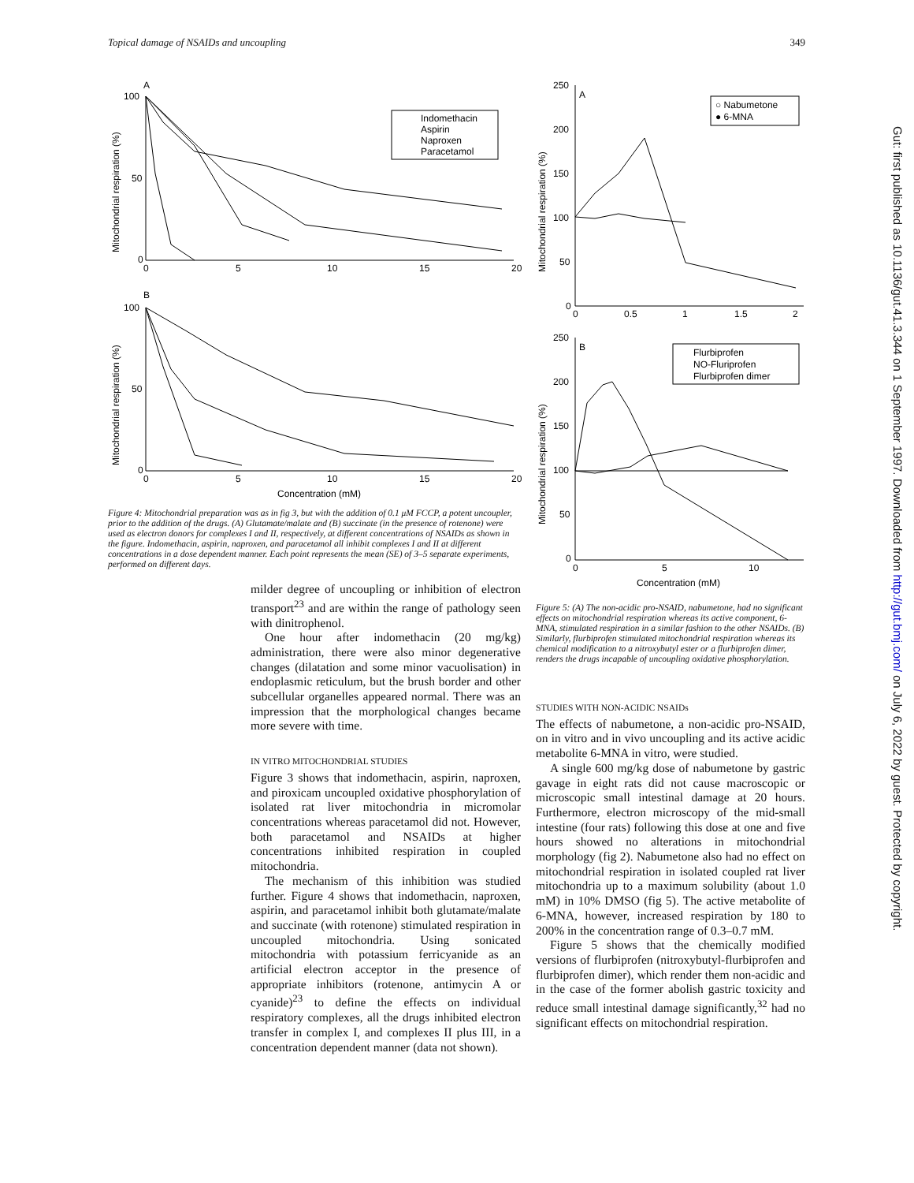Topical damage of NSAIDs and uncoupling 349
A
100
50
0
0
5
10
15
20
Mitochondrial respiration (%)
Indomethacin
Aspirin
Naproxen
Paracetamol
B
100
50
0
0
5
10
15
20
Concentration (mM)
Mitochondrial respiration (%)
Figure 4: Mitochondrial preparation was as in fig 3, but with the addition of 0.1 μM FCCP, a potent uncoupler, prior to the addition of the drugs. (A) Glutamate/malate and (B) succinate (in the presence of rotenone) were used as electron donors for complexes I and II, respectively, at different concentrations of NSAIDs as shown in the figure. Indomethacin, aspirin, naproxen, and paracetamol all inhibit complexes I and II at different concentrations in a dose dependent manner. Each point represents the mean (SE) of 3–5 separate experiments, performed on different days.
milder degree of uncoupling or inhibition of electron transport<sup>23</sup> and are within the range of pathology seen with dinitrophenol.
One hour after indomethacin (20 mg/kg) administration, there were also minor degenerative changes (dilatation and some minor vacuolisation) in endoplasmic reticulum, but the brush border and other subcellular organelles appeared normal. There was an impression that the morphological changes became more severe with time.
IN VITRO MITOCHONDRIAL STUDIES
Figure 3 shows that indomethacin, aspirin, naproxen, and piroxicam uncoupled oxidative phosphorylation of isolated rat liver mitochondria in micromolar concentrations whereas paracetamol did not. However, both paracetamol and NSAIDs at higher concentrations inhibited respiration in coupled mitochondria.
The mechanism of this inhibition was studied further. Figure 4 shows that indomethacin, naproxen, aspirin, and paracetamol inhibit both glutamate/malate and succinate (with rotenone) stimulated respiration in uncoupled mitochondria. Using sonicated mitochondria with potassium ferricyanide as an artificial electron acceptor in the presence of appropriate inhibitors (rotenone, antimycin A or cyanide)<sup>23</sup> to define the effects on individual respiratory complexes, all the drugs inhibited electron transfer in complex I, and complexes II plus III, in a concentration dependent manner (data not shown).
A
250
200
150
100
50
0
0
0.5
1
1.5
2
Mitochondrial respiration (%)
○ Nabumetone
● 6-MNA
B
250
200
150
100
50
0
0
5
10
Concentration (mM)
Mitochondrial respiration (%)
Flurbiprofen
NO-Fluriprofen
Flurbiprofen dimer
Figure 5: (A) The non-acidic pro-NSAID, nabumetone, had no significant effects on mitochondrial respiration whereas its active component, 6-MNA, stimulated respiration in a similar fashion to the other NSAIDs. (B) Similarly, flurbiprofen stimulated mitochondrial respiration whereas its chemical modification to a nitroxybutyl ester or a flurbiprofen dimer, renders the drugs incapable of uncoupling oxidative phosphorylation.
STUDIES WITH NON-ACIDIC NSAIDs
The effects of nabumetone, a non-acidic pro-NSAID, on in vitro and in vivo uncoupling and its active acidic metabolite 6-MNA in vitro, were studied.
A single 600 mg/kg dose of nabumetone by gastric gavage in eight rats did not cause macroscopic or microscopic small intestinal damage at 20 hours. Furthermore, electron microscopy of the mid-small intestine (four rats) following this dose at one and five hours showed no alterations in mitochondrial morphology (fig 2). Nabumetone also had no effect on mitochondrial respiration in isolated coupled rat liver mitochondria up to a maximum solubility (about 1.0 mM) in 10% DMSO (fig 5). The active metabolite of 6-MNA, however, increased respiration by 180 to 200% in the concentration range of 0.3–0.7 mM.
Figure 5 shows that the chemically modified versions of flurbiprofen (nitroxybutyl-flurbiprofen and flurbiprofen dimer), which render them non-acidic and in the case of the former abolish gastric toxicity and reduce small intestinal damage significantly,<sup>32</sup> had no significant effects on mitochondrial respiration.
Gut: first published as 10.1136/gut.41.3.344 on 1 September 1997. Downloaded from http://gut.bmj.com/ on July 6, 2022 by guest. Protected by copyright.